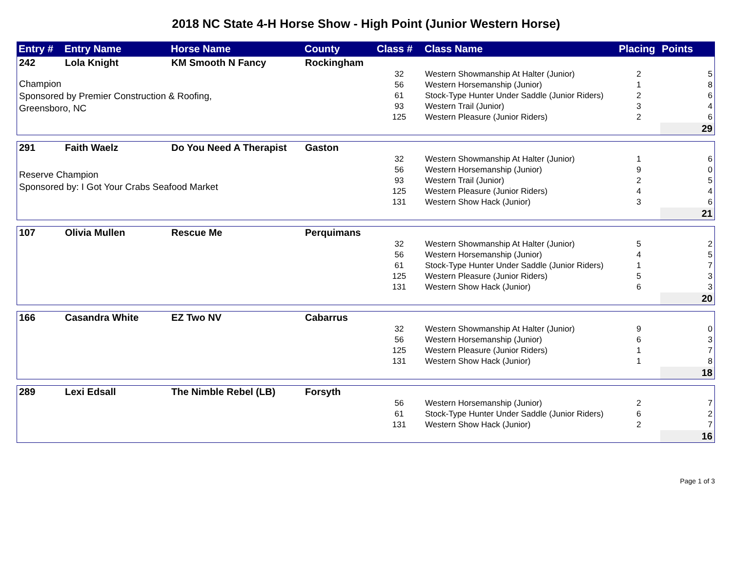2018 NC State 4-H Horse Show - High Point (Junior Western Horse)
| Entry # | Entry Name | Horse Name | County | Class # | Class Name | Placing | Points |
| --- | --- | --- | --- | --- | --- | --- | --- |
| 242 | Lola Knight | KM Smooth N Fancy | Rockingham | | | | |
| Champion Sponsored by Premier Construction & Roofing, Greensboro, NC | | | | 32 | Western Showmanship At Halter (Junior) | 2 | 5 |
| | | | | 56 | Western Horsemanship (Junior) | 1 | 8 |
| | | | | 61 | Stock-Type Hunter Under Saddle (Junior Riders) | 2 | 6 |
| | | | | 93 | Western Trail (Junior) | 3 | 4 |
| | | | | 125 | Western Pleasure (Junior Riders) | 2 | 6 |
| | | | | | | | 29 |
| 291 | Faith Waelz | Do You Need A Therapist | Gaston | | | | |
| Reserve Champion Sponsored by: I Got Your Crabs Seafood Market | | | | 32 | Western Showmanship At Halter (Junior) | 1 | 6 |
| | | | | 56 | Western Horsemanship (Junior) | 9 | 0 |
| | | | | 93 | Western Trail (Junior) | 2 | 5 |
| | | | | 125 | Western Pleasure (Junior Riders) | 4 | 4 |
| | | | | 131 | Western Show Hack (Junior) | 3 | 6 |
| | | | | | | | 21 |
| 107 | Olivia Mullen | Rescue Me | Perquimans | | | | |
| | | | | 32 | Western Showmanship At Halter (Junior) | 5 | 2 |
| | | | | 56 | Western Horsemanship (Junior) | 4 | 5 |
| | | | | 61 | Stock-Type Hunter Under Saddle (Junior Riders) | 1 | 7 |
| | | | | 125 | Western Pleasure (Junior Riders) | 5 | 3 |
| | | | | 131 | Western Show Hack (Junior) | 6 | 3 |
| | | | | | | | 20 |
| 166 | Casandra White | EZ Two NV | Cabarrus | | | | |
| | | | | 32 | Western Showmanship At Halter (Junior) | 9 | 0 |
| | | | | 56 | Western Horsemanship (Junior) | 6 | 3 |
| | | | | 125 | Western Pleasure (Junior Riders) | 1 | 7 |
| | | | | 131 | Western Show Hack (Junior) | 1 | 8 |
| | | | | | | | 18 |
| 289 | Lexi Edsall | The Nimble Rebel (LB) | Forsyth | | | | |
| | | | | 56 | Western Horsemanship (Junior) | 2 | 7 |
| | | | | 61 | Stock-Type Hunter Under Saddle (Junior Riders) | 6 | 2 |
| | | | | 131 | Western Show Hack (Junior) | 2 | 7 |
| | | | | | | | 16 |
Page 1 of 3